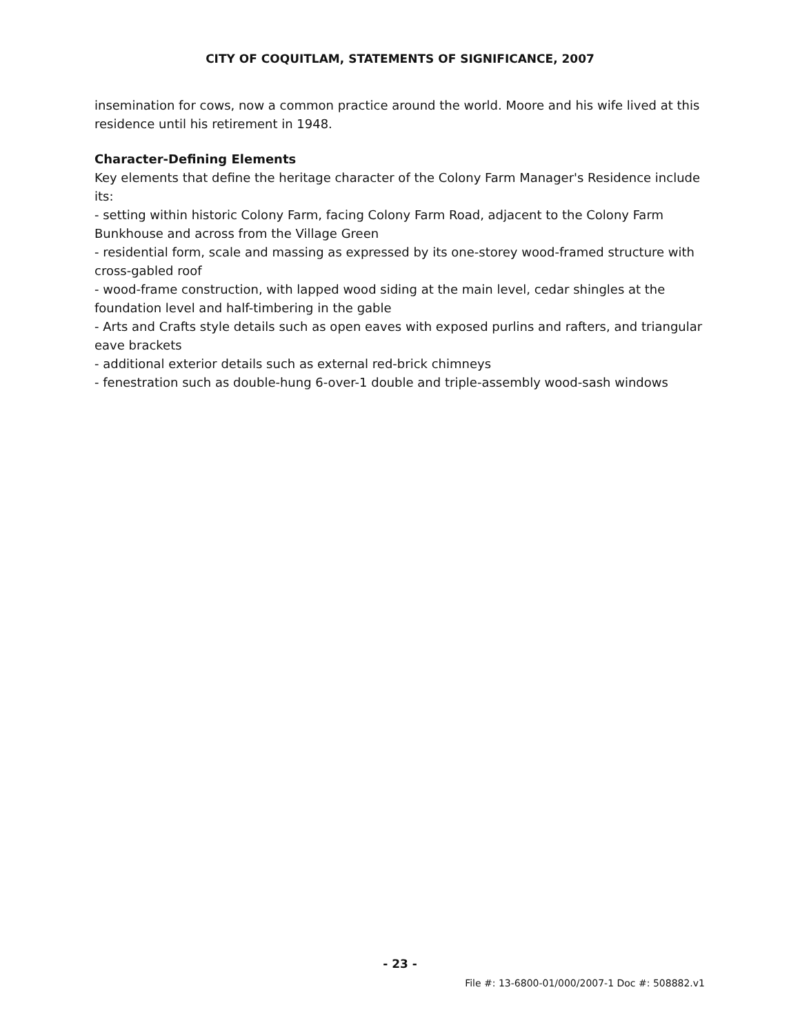CITY OF COQUITLAM, STATEMENTS OF SIGNIFICANCE, 2007
insemination for cows, now a common practice around the world. Moore and his wife lived at this residence until his retirement in 1948.
Character-Defining Elements
Key elements that define the heritage character of the Colony Farm Manager's Residence include its:
- setting within historic Colony Farm, facing Colony Farm Road, adjacent to the Colony Farm Bunkhouse and across from the Village Green
- residential form, scale and massing as expressed by its one-storey wood-framed structure with cross-gabled roof
- wood-frame construction, with lapped wood siding at the main level, cedar shingles at the foundation level and half-timbering in the gable
- Arts and Crafts style details such as open eaves with exposed purlins and rafters, and triangular eave brackets
- additional exterior details such as external red-brick chimneys
- fenestration such as double-hung 6-over-1 double and triple-assembly wood-sash windows
- 23 -
File #: 13-6800-01/000/2007-1 Doc #: 508882.v1